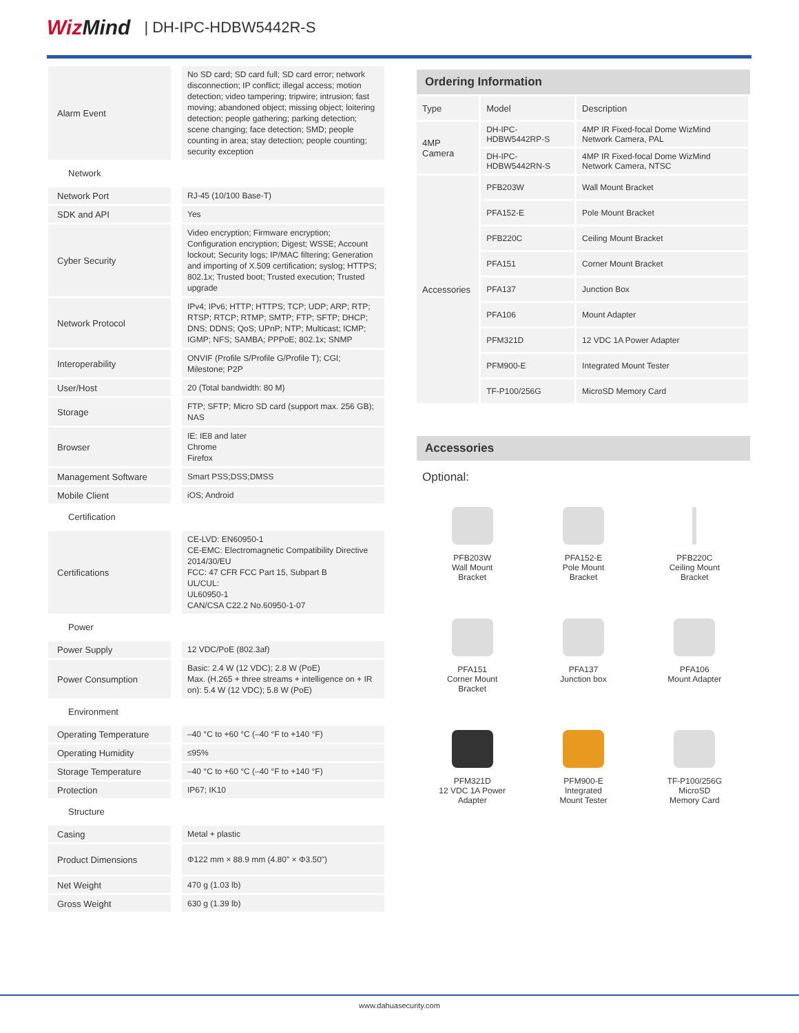WizMind
| DH-IPC-HDBW5442R-S
| Alarm Event | No SD card; SD card full; SD card error; network disconnection; IP conflict; illegal access; motion detection; video tampering; tripwire; intrusion; fast moving; abandoned object; missing object; loitering detection; people gathering; parking detection; scene changing; face detection; SMD; people counting in area; stay detection; people counting; security exception |
| Network | |
| Network Port | RJ-45 (10/100 Base-T) |
| SDK and API | Yes |
| Cyber Security | Video encryption; Firmware encryption; Configuration encryption; Digest; WSSE; Account lockout; Security logs; IP/MAC filtering; Generation and importing of X.509 certification; syslog; HTTPS; 802.1x; Trusted boot; Trusted execution; Trusted upgrade |
| Network Protocol | IPv4; IPv6; HTTP; HTTPS; TCP; UDP; ARP; RTP; RTSP; RTCP; RTMP; SMTP; FTP; SFTP; DHCP; DNS; DDNS; QoS; UPnP; NTP; Multicast; ICMP; IGMP; NFS; SAMBA; PPPoE; 802.1x; SNMP |
| Interoperability | ONVIF (Profile S/Profile G/Profile T); CGI; Milestone; P2P |
| User/Host | 20 (Total bandwidth: 80 M) |
| Storage | FTP; SFTP; Micro SD card (support max. 256 GB); NAS |
| Browser | IE: IE8 and later Chrome Firefox |
| Management Software | Smart PSS;DSS;DMSS |
| Mobile Client | iOS; Android |
| Certification | |
| Certifications | CE-LVD: EN60950-1 CE-EMC: Electromagnetic Compatibility Directive 2014/30/EU FCC: 47 CFR FCC Part 15, Subpart B UL/CUL: UL60950-1 CAN/CSA C22.2 No.60950-1-07 |
| Power | |
| Power Supply | 12 VDC/PoE (802.3af) |
| Power Consumption | Basic: 2.4 W (12 VDC); 2.8 W (PoE) Max. (H.265 + three streams + intelligence on + IR on): 5.4 W (12 VDC); 5.8 W (PoE) |
| Environment | |
| Operating Temperature | –40 °C to +60 °C (–40 °F to +140 °F) |
| Operating Humidity | ≤95% |
| Storage Temperature | –40 °C to +60 °C (–40 °F to +140 °F) |
| Protection | IP67; IK10 |
| Structure | |
| Casing | Metal + plastic |
| Product Dimensions | Φ122 mm × 88.9 mm (4.80" × Φ3.50") |
| Net Weight | 470 g (1.03 lb) |
| Gross Weight | 630 g (1.39 lb) |
Ordering Information
| Type | Model | Description |
| 4MP Camera | DH-IPC-HDBW5442RP-S | 4MP IR Fixed-focal Dome WizMind Network Camera, PAL |
| | DH-IPC-HDBW5442RN-S | 4MP IR Fixed-focal Dome WizMind Network Camera, NTSC |
| Accessories | PFB203W | Wall Mount Bracket |
| | PFA152-E | Pole Mount Bracket |
| | PFB220C | Ceiling Mount Bracket |
| | PFA151 | Corner Mount Bracket |
| | PFA137 | Junction Box |
| | PFA106 | Mount Adapter |
| | PFM321D | 12 VDC 1A Power Adapter |
| | PFM900-E | Integrated Mount Tester |
| | TF-P100/256G | MicroSD Memory Card |
Accessories
Optional:
PFB203W
Wall Mount
Bracket
PFA152-E
Pole Mount
Bracket
PFB220C
Ceiling Mount
Bracket
PFA151
Corner Mount
Bracket
PFA137
Junction box
PFA106
Mount Adapter
PFM321D
12 VDC 1A Power
Adapter
PFM900-E
Integrated
Mount Tester
TF-P100/256G
MicroSD
Memory Card
www.dahuasecurity.com